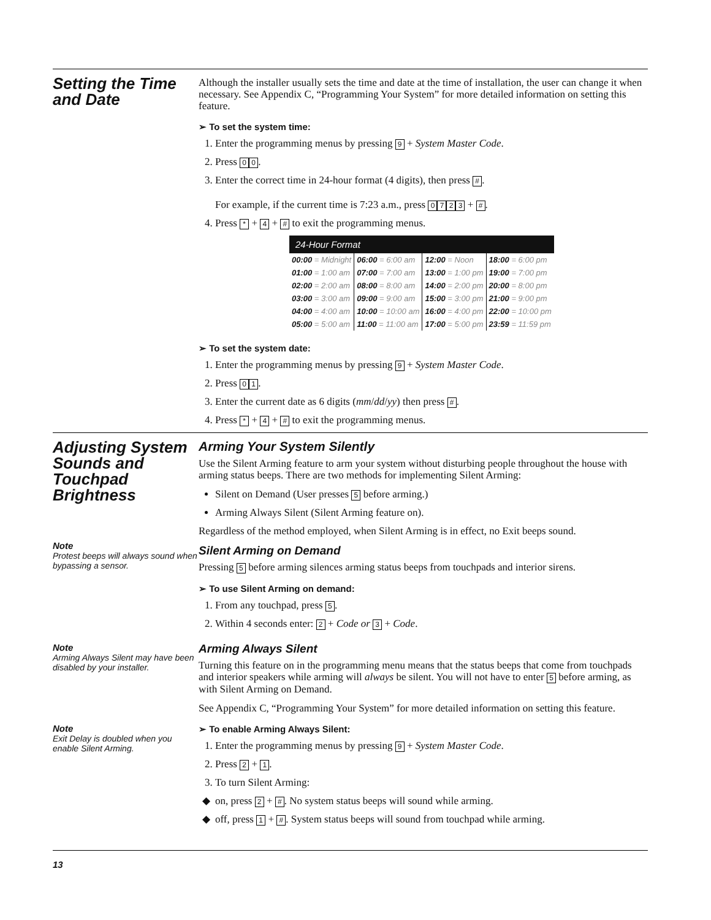Setting the Time and Date
Although the installer usually sets the time and date at the time of installation, the user can change it when necessary. See Appendix C, “Programming Your System” for more detailed information on setting this feature.
➢ To set the system time:
1. Enter the programming menus by pressing 9 + System Master Code.
2. Press 0 0.
3. Enter the correct time in 24-hour format (4 digits), then press #.
For example, if the current time is 7:23 a.m., press 0723 + #.
4. Press * + 4 + # to exit the programming menus.
| 24-Hour Format | | | |
| --- | --- | --- | --- |
| 00:00 = Midnight | 06:00 = 6:00 am | 12:00 = Noon | 18:00 = 6:00 pm |
| 01:00 = 1:00 am | 07:00 = 7:00 am | 13:00 = 1:00 pm | 19:00 = 7:00 pm |
| 02:00 = 2:00 am | 08:00 = 8:00 am | 14:00 = 2:00 pm | 20:00 = 8:00 pm |
| 03:00 = 3:00 am | 09:00 = 9:00 am | 15:00 = 3:00 pm | 21:00 = 9:00 pm |
| 04:00 = 4:00 am | 10:00 = 10:00 am | 16:00 = 4:00 pm | 22:00 = 10:00 pm |
| 05:00 = 5:00 am | 11:00 = 11:00 am | 17:00 = 5:00 pm | 23:59 = 11:59 pm |
➢ To set the system date:
1. Enter the programming menus by pressing 9 + System Master Code.
2. Press 0 1.
3. Enter the current date as 6 digits (mm/dd/yy) then press #.
4. Press * + 4 + # to exit the programming menus.
Adjusting System Sounds and Touchpad Brightness
Note
Protest beeps will always sound when bypassing a sensor.
Note
Arming Always Silent may have been disabled by your installer.
Note
Exit Delay is doubled when you enable Silent Arming.
Arming Your System Silently
Use the Silent Arming feature to arm your system without disturbing people throughout the house with arming status beeps. There are two methods for implementing Silent Arming:
Silent on Demand (User presses 5 before arming.)
Arming Always Silent (Silent Arming feature on).
Regardless of the method employed, when Silent Arming is in effect, no Exit beeps sound.
Silent Arming on Demand
Pressing 5 before arming silences arming status beeps from touchpads and interior sirens.
➢ To use Silent Arming on demand:
1. From any touchpad, press 5.
2. Within 4 seconds enter: 2 + Code or 3 + Code.
Arming Always Silent
Turning this feature on in the programming menu means that the status beeps that come from touchpads and interior speakers while arming will always be silent. You will not have to enter 5 before arming, as with Silent Arming on Demand.
See Appendix C, “Programming Your System” for more detailed information on setting this feature.
➢ To enable Arming Always Silent:
1. Enter the programming menus by pressing 9 + System Master Code.
2. Press 2 + 1.
3. To turn Silent Arming:
on, press 2 + #. No system status beeps will sound while arming.
off, press 1 + #. System status beeps will sound from touchpad while arming.
13